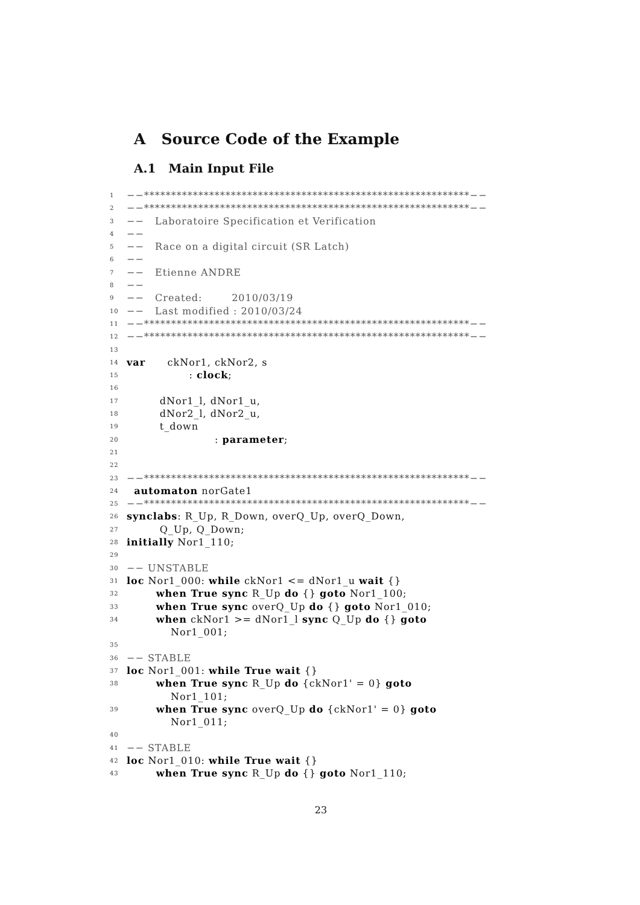A Source Code of the Example
A.1 Main Input File
1 −−************************************************************−−
2 −−************************************************************−−
3 −− Laboratoire Specification et Verification
4 −−
5 −− Race on a digital circuit (SR Latch)
6 −−
7 −− Etienne ANDRE
8 −−
9 −− Created: 2010/03/19
10 −− Last modified : 2010/03/24
11 −−************************************************************−−
12 −−************************************************************−−
13
14 var ckNor1, ckNor2, s
15 : clock;
16
17 dNor1_l, dNor1_u,
18 dNor2_l, dNor2_u,
19 t_down
20 : parameter;
21
22
23 −−************************************************************−−
24 automaton norGate1
25 −−************************************************************−−
26 synclabs: R_Up, R_Down, overQ_Up, overQ_Down,
27 Q_Up, Q_Down;
28 initially Nor1_110;
29
30 −− UNSTABLE
31 loc Nor1_000: while ckNor1 <= dNor1_u wait {}
32 when True sync R_Up do {} goto Nor1_100;
33 when True sync overQ_Up do {} goto Nor1_010;
34 when ckNor1 >= dNor1_l sync Q_Up do {} goto
Nor1_001;
35
36 −− STABLE
37 loc Nor1_001: while True wait {}
38 when True sync R_Up do {ckNor1' = 0} goto
Nor1_101;
39 when True sync overQ_Up do {ckNor1' = 0} goto
Nor1_011;
40
41 −− STABLE
42 loc Nor1_010: while True wait {}
43 when True sync R_Up do {} goto Nor1_110;
23